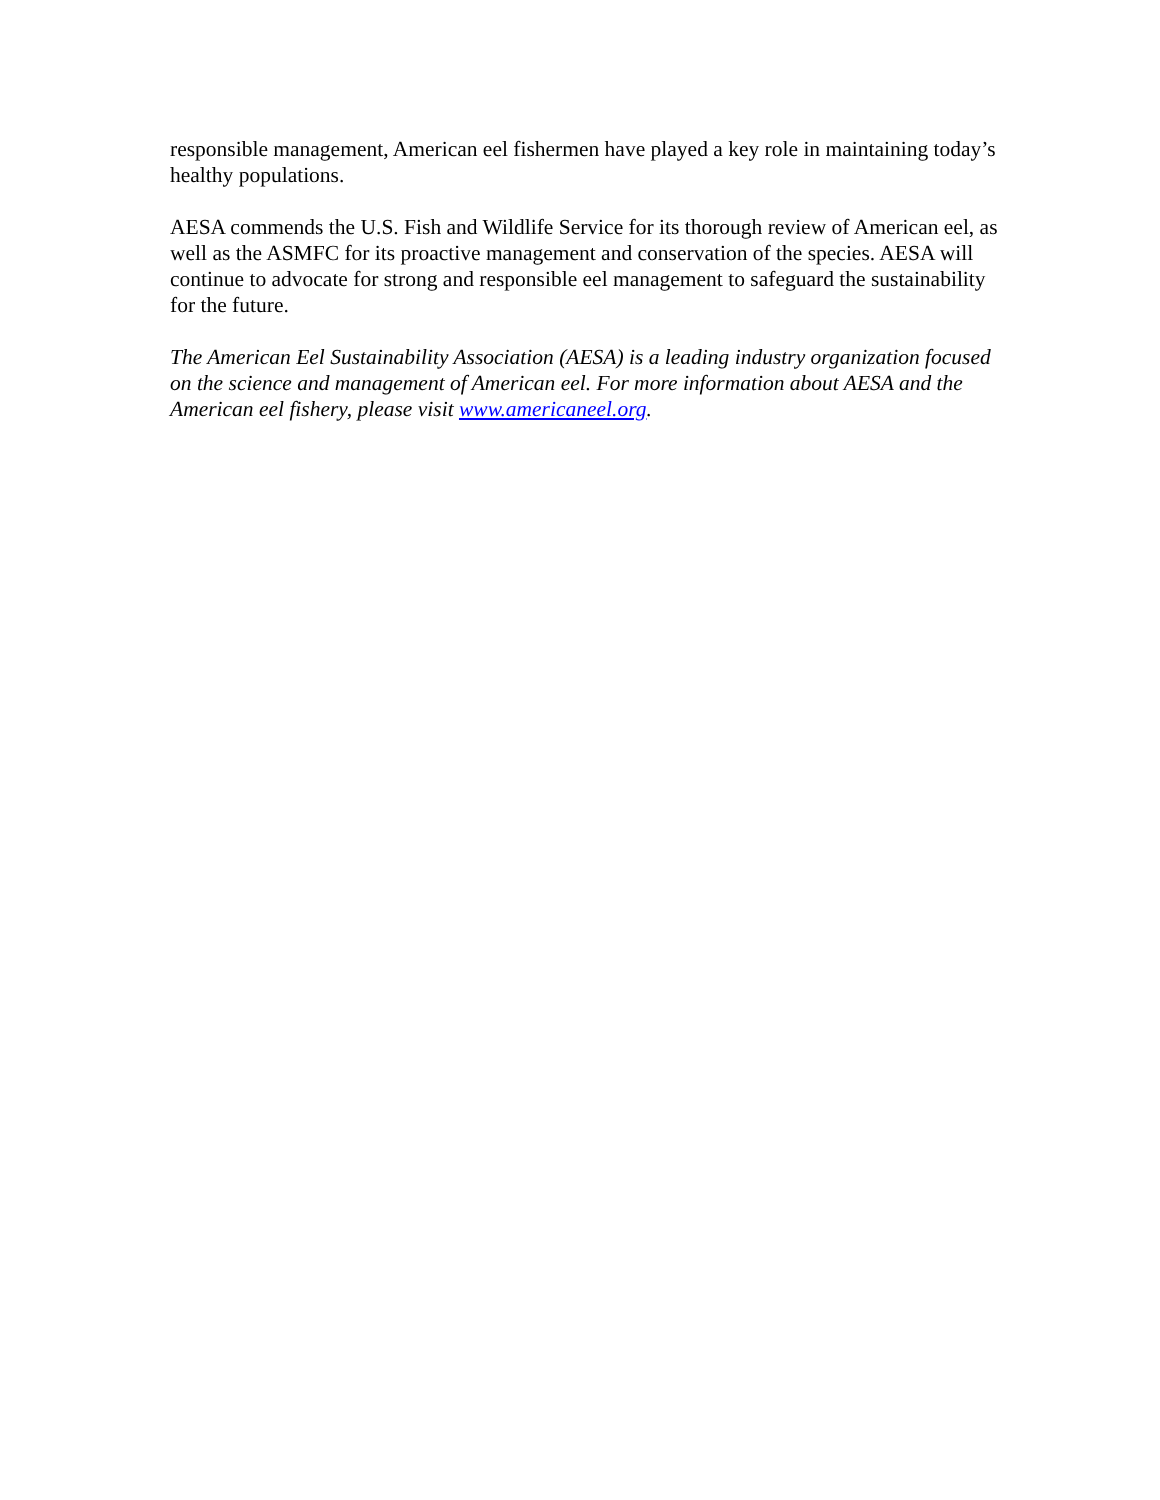responsible management, American eel fishermen have played a key role in maintaining today’s healthy populations.
AESA commends the U.S. Fish and Wildlife Service for its thorough review of American eel, as well as the ASMFC for its proactive management and conservation of the species. AESA will continue to advocate for strong and responsible eel management to safeguard the sustainability for the future.
The American Eel Sustainability Association (AESA) is a leading industry organization focused on the science and management of American eel. For more information about AESA and the American eel fishery, please visit www.americaneel.org.